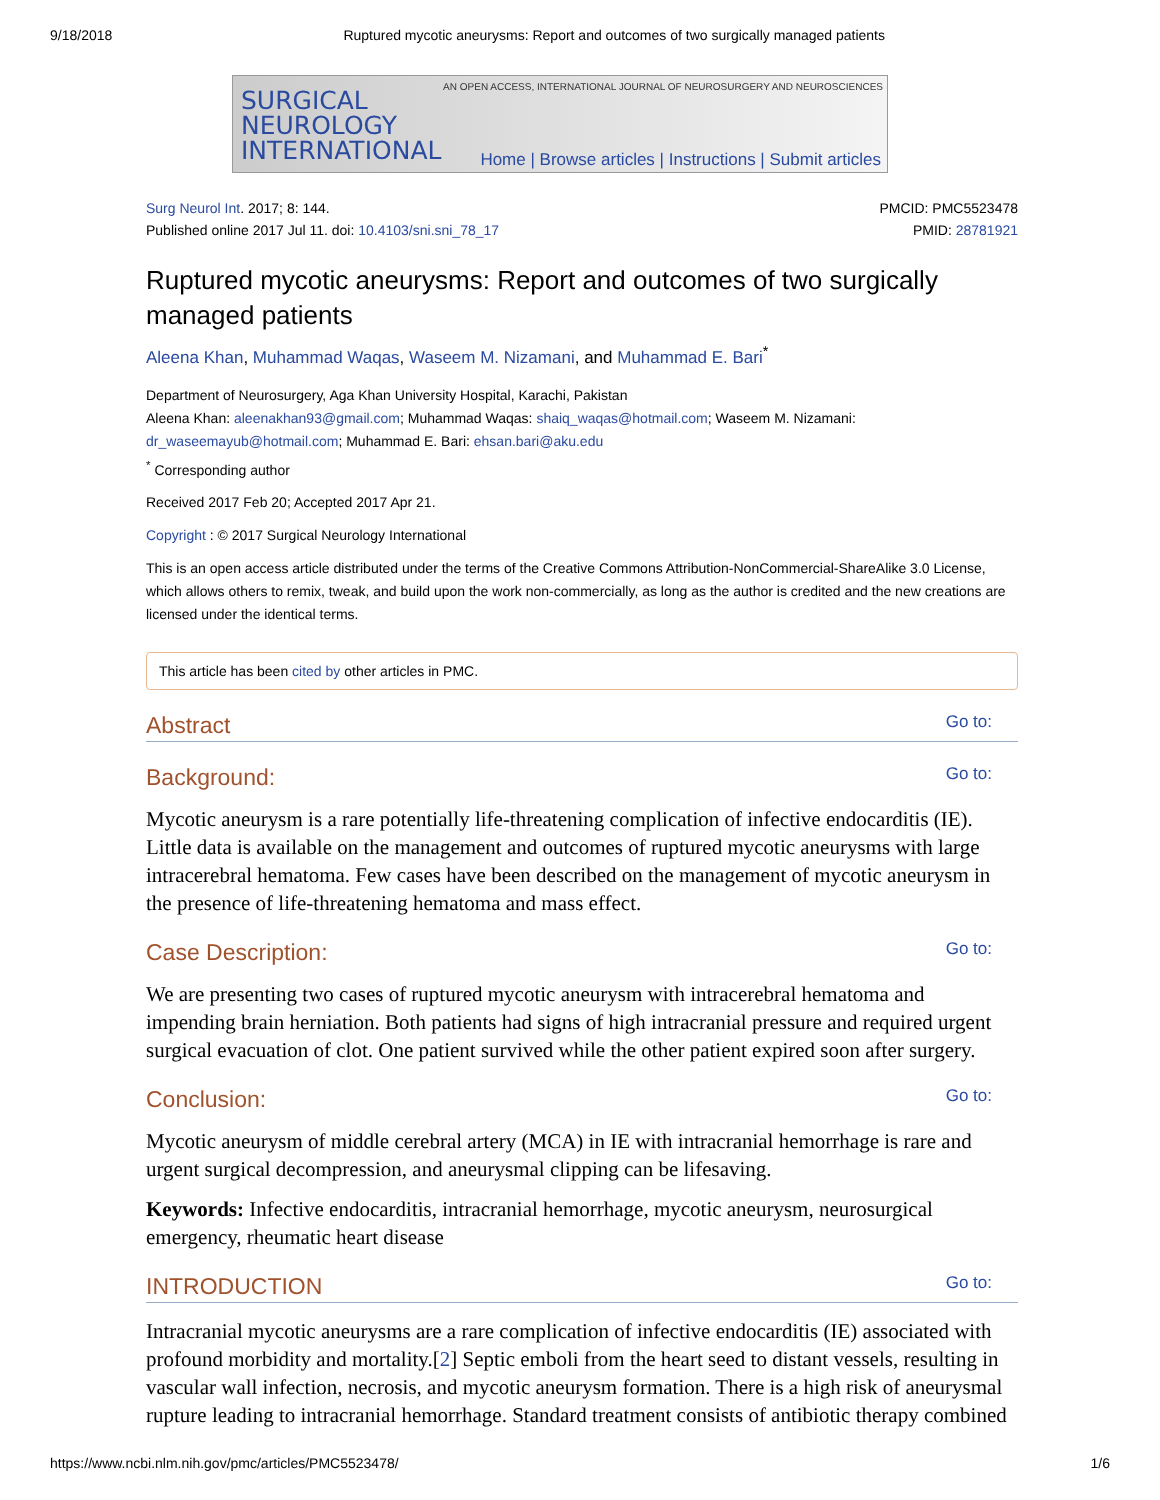9/18/2018 Ruptured mycotic aneurysms: Report and outcomes of two surgically managed patients
SURGICAL
NEUROLOGY
INTERNATIONAL
AN OPEN ACCESS, INTERNATIONAL JOURNAL OF NEUROSURGERY AND NEUROSCIENCES
Home | Browse articles | Instructions | Submit articles
Surg Neurol Int. 2017; 8: 144.
Published online 2017 Jul 11. doi: 10.4103/sni.sni_78_17
PMCID: PMC5523478
PMID: 28781921
Ruptured mycotic aneurysms: Report and outcomes of two surgically managed patients
Aleena Khan, Muhammad Waqas, Waseem M. Nizamani, and Muhammad E. Bari<sup>*</sup>
Department of Neurosurgery, Aga Khan University Hospital, Karachi, Pakistan
Aleena Khan: aleenakhan93@gmail.com; Muhammad Waqas: shaiq_waqas@hotmail.com; Waseem M. Nizamani: dr_waseemayub@hotmail.com; Muhammad E. Bari: ehsan.bari@aku.edu
<sup>*</sup> Corresponding author
Received 2017 Feb 20; Accepted 2017 Apr 21.
Copyright : © 2017 Surgical Neurology International
This is an open access article distributed under the terms of the Creative Commons Attribution-NonCommercial-ShareAlike 3.0 License, which allows others to remix, tweak, and build upon the work non-commercially, as long as the author is credited and the new creations are licensed under the identical terms.
This article has been cited by other articles in PMC.
Abstract Go to:
Background: Go to:
Mycotic aneurysm is a rare potentially life-threatening complication of infective endocarditis (IE). Little data is available on the management and outcomes of ruptured mycotic aneurysms with large intracerebral hematoma. Few cases have been described on the management of mycotic aneurysm in the presence of life-threatening hematoma and mass effect.
Case Description: Go to:
We are presenting two cases of ruptured mycotic aneurysm with intracerebral hematoma and impending brain herniation. Both patients had signs of high intracranial pressure and required urgent surgical evacuation of clot. One patient survived while the other patient expired soon after surgery.
Conclusion: Go to:
Mycotic aneurysm of middle cerebral artery (MCA) in IE with intracranial hemorrhage is rare and urgent surgical decompression, and aneurysmal clipping can be lifesaving.
Keywords: Infective endocarditis, intracranial hemorrhage, mycotic aneurysm, neurosurgical emergency, rheumatic heart disease
INTRODUCTION Go to:
Intracranial mycotic aneurysms are a rare complication of infective endocarditis (IE) associated with profound morbidity and mortality.[2] Septic emboli from the heart seed to distant vessels, resulting in vascular wall infection, necrosis, and mycotic aneurysm formation. There is a high risk of aneurysmal rupture leading to intracranial hemorrhage. Standard treatment consists of antibiotic therapy combined
https://www.ncbi.nlm.nih.gov/pmc/articles/PMC5523478/ 1/6